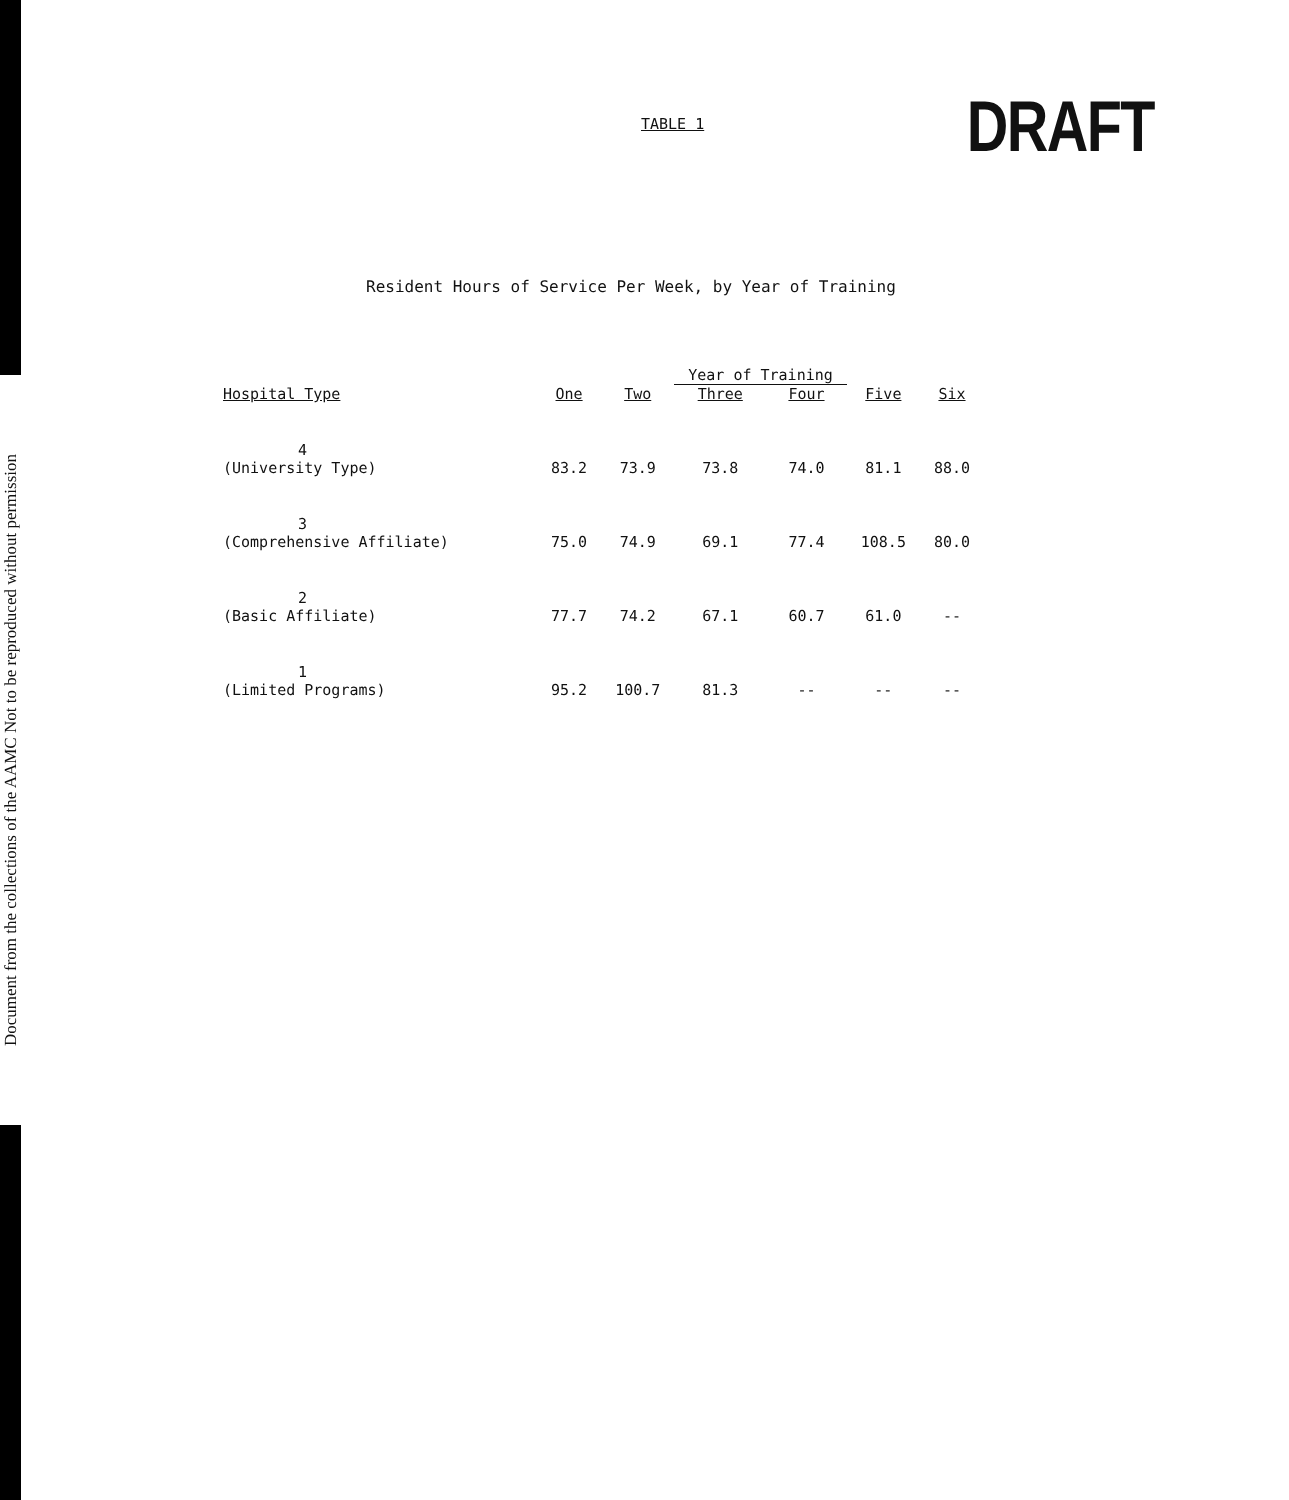Document from the collections of the AAMC Not to be reproduced without permission
TABLE 1
DRAFT
Resident Hours of Service Per Week, by Year of Training
| | | | Year of Training | | | |
| --- | --- | --- | --- | --- | --- | --- |
| Hospital Type | One | Two | Three | Four | Five | Six |
| 4 (University Type) | 83.2 | 73.9 | 73.8 | 74.0 | 81.1 | 88.0 |
| 3 (Comprehensive Affiliate) | 75.0 | 74.9 | 69.1 | 77.4 | 108.5 | 80.0 |
| 2 (Basic Affiliate) | 77.7 | 74.2 | 67.1 | 60.7 | 61.0 | -- |
| 1 (Limited Programs) | 95.2 | 100.7 | 81.3 | -- | -- | -- |